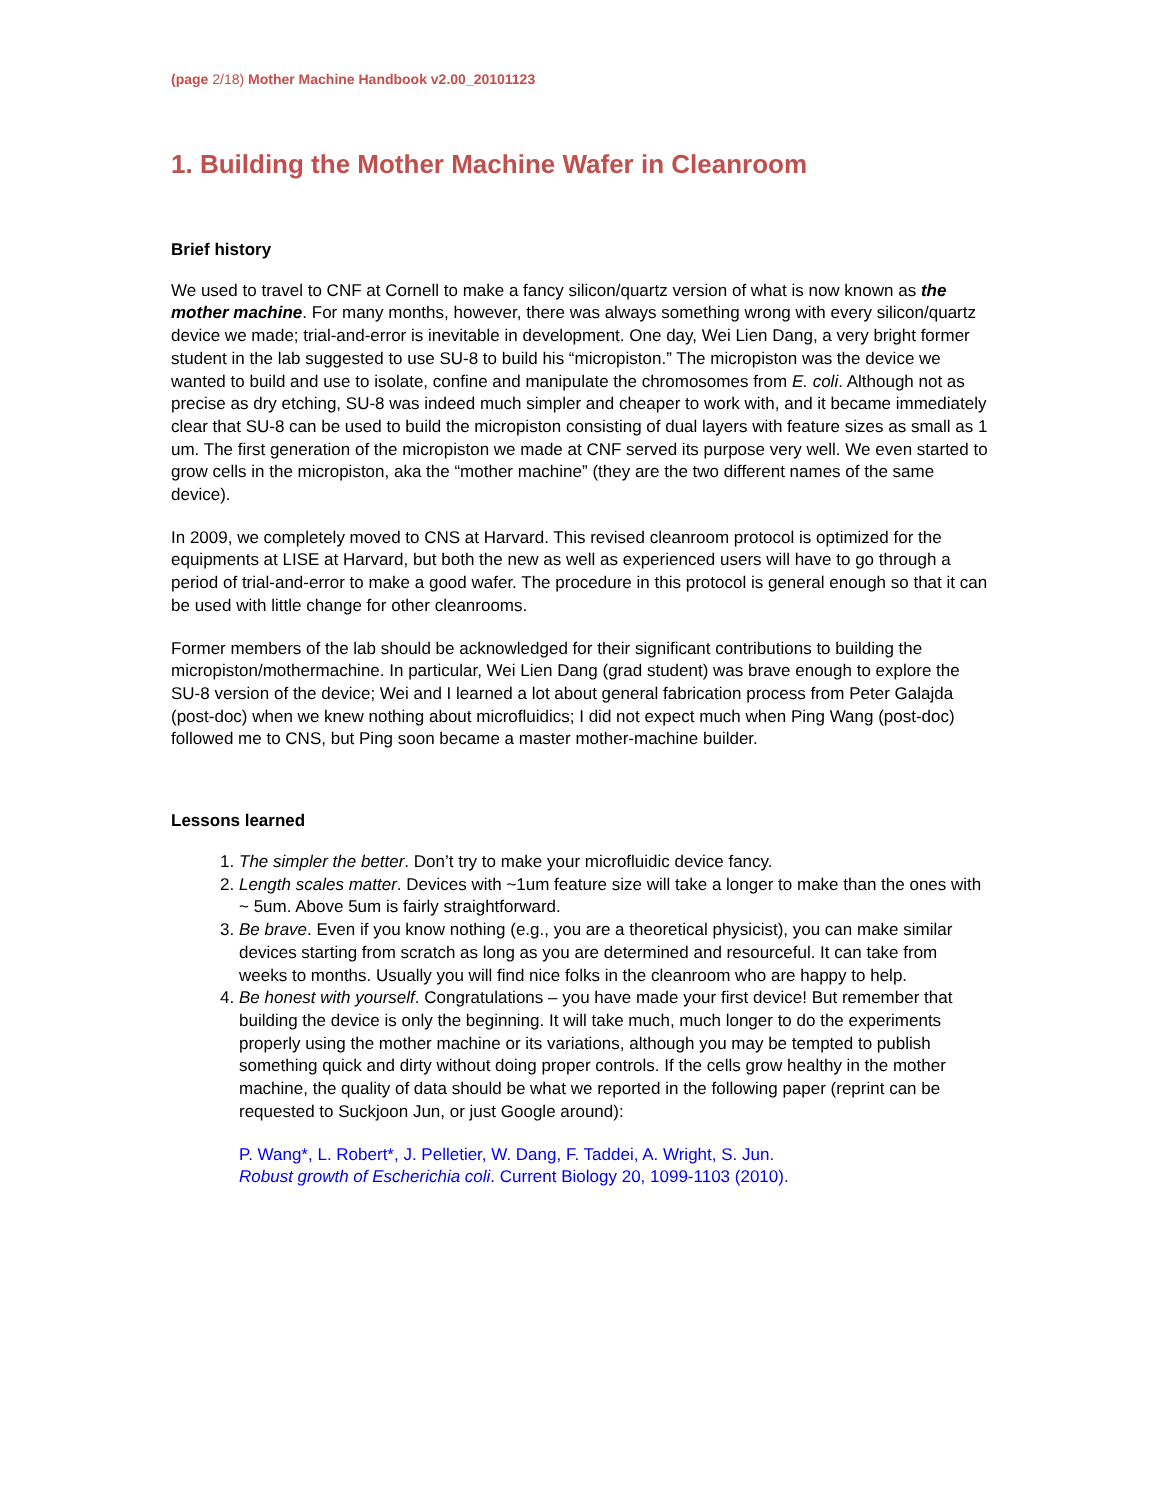(page 2/18) Mother Machine Handbook v2.00_20101123
1. Building the Mother Machine Wafer in Cleanroom
Brief history
We used to travel to CNF at Cornell to make a fancy silicon/quartz version of what is now known as the mother machine. For many months, however, there was always something wrong with every silicon/quartz device we made; trial-and-error is inevitable in development. One day, Wei Lien Dang, a very bright former student in the lab suggested to use SU-8 to build his “micropiston.” The micropiston was the device we wanted to build and use to isolate, confine and manipulate the chromosomes from E. coli. Although not as precise as dry etching, SU-8 was indeed much simpler and cheaper to work with, and it became immediately clear that SU-8 can be used to build the micropiston consisting of dual layers with feature sizes as small as 1 um. The first generation of the micropiston we made at CNF served its purpose very well. We even started to grow cells in the micropiston, aka the “mother machine” (they are the two different names of the same device).
In 2009, we completely moved to CNS at Harvard. This revised cleanroom protocol is optimized for the equipments at LISE at Harvard, but both the new as well as experienced users will have to go through a period of trial-and-error to make a good wafer. The procedure in this protocol is general enough so that it can be used with little change for other cleanrooms.
Former members of the lab should be acknowledged for their significant contributions to building the micropiston/mothermachine. In particular, Wei Lien Dang (grad student) was brave enough to explore the SU-8 version of the device; Wei and I learned a lot about general fabrication process from Peter Galajda (post-doc) when we knew nothing about microfluidics; I did not expect much when Ping Wang (post-doc) followed me to CNS, but Ping soon became a master mother-machine builder.
Lessons learned
1. The simpler the better. Don’t try to make your microfluidic device fancy.
2. Length scales matter. Devices with ~1um feature size will take a longer to make than the ones with ~ 5um. Above 5um is fairly straightforward.
3. Be brave. Even if you know nothing (e.g., you are a theoretical physicist), you can make similar devices starting from scratch as long as you are determined and resourceful. It can take from weeks to months. Usually you will find nice folks in the cleanroom who are happy to help.
4. Be honest with yourself. Congratulations – you have made your first device! But remember that building the device is only the beginning. It will take much, much longer to do the experiments properly using the mother machine or its variations, although you may be tempted to publish something quick and dirty without doing proper controls. If the cells grow healthy in the mother machine, the quality of data should be what we reported in the following paper (reprint can be requested to Suckjoon Jun, or just Google around):
P. Wang*, L. Robert*, J. Pelletier, W. Dang, F. Taddei, A. Wright, S. Jun.
Robust growth of Escherichia coli. Current Biology 20, 1099-1103 (2010).